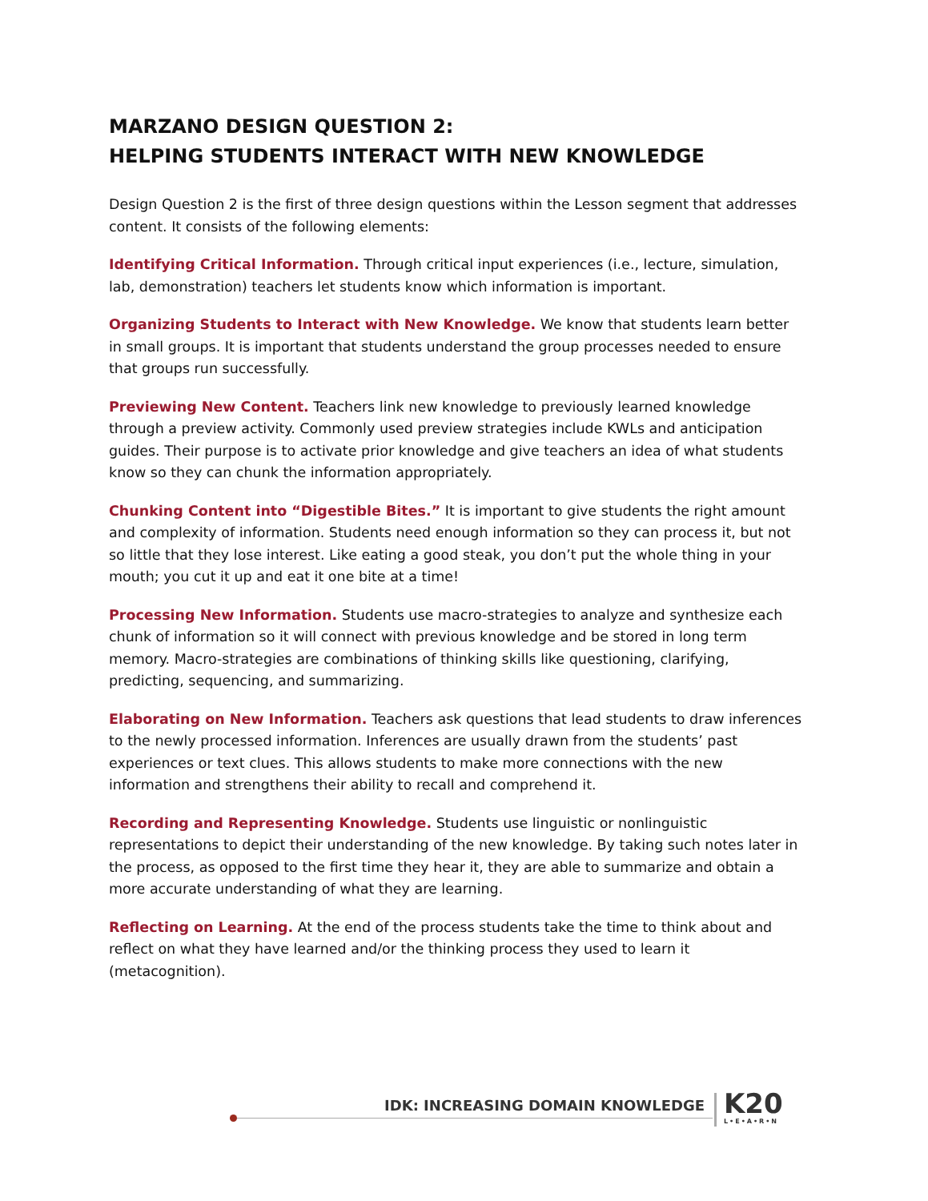MARZANO DESIGN QUESTION 2:
HELPING STUDENTS INTERACT WITH NEW KNOWLEDGE
Design Question 2 is the first of three design questions within the Lesson segment that addresses content. It consists of the following elements:
Identifying Critical Information. Through critical input experiences (i.e., lecture, simulation, lab, demonstration) teachers let students know which information is important.
Organizing Students to Interact with New Knowledge. We know that students learn better in small groups. It is important that students understand the group processes needed to ensure that groups run successfully.
Previewing New Content. Teachers link new knowledge to previously learned knowledge through a preview activity. Commonly used preview strategies include KWLs and anticipation guides. Their purpose is to activate prior knowledge and give teachers an idea of what students know so they can chunk the information appropriately.
Chunking Content into “Digestible Bites.” It is important to give students the right amount and complexity of information. Students need enough information so they can process it, but not so little that they lose interest. Like eating a good steak, you don’t put the whole thing in your mouth; you cut it up and eat it one bite at a time!
Processing New Information. Students use macro-strategies to analyze and synthesize each chunk of information so it will connect with previous knowledge and be stored in long term memory. Macro-strategies are combinations of thinking skills like questioning, clarifying, predicting, sequencing, and summarizing.
Elaborating on New Information. Teachers ask questions that lead students to draw inferences to the newly processed information. Inferences are usually drawn from the students’ past experiences or text clues. This allows students to make more connections with the new information and strengthens their ability to recall and comprehend it.
Recording and Representing Knowledge. Students use linguistic or nonlinguistic representations to depict their understanding of the new knowledge. By taking such notes later in the process, as opposed to the first time they hear it, they are able to summarize and obtain a more accurate understanding of what they are learning.
Reflecting on Learning. At the end of the process students take the time to think about and reflect on what they have learned and/or the thinking process they used to learn it (metacognition).
IDK: INCREASING DOMAIN KNOWLEDGE
K20
L•E•A•R•N